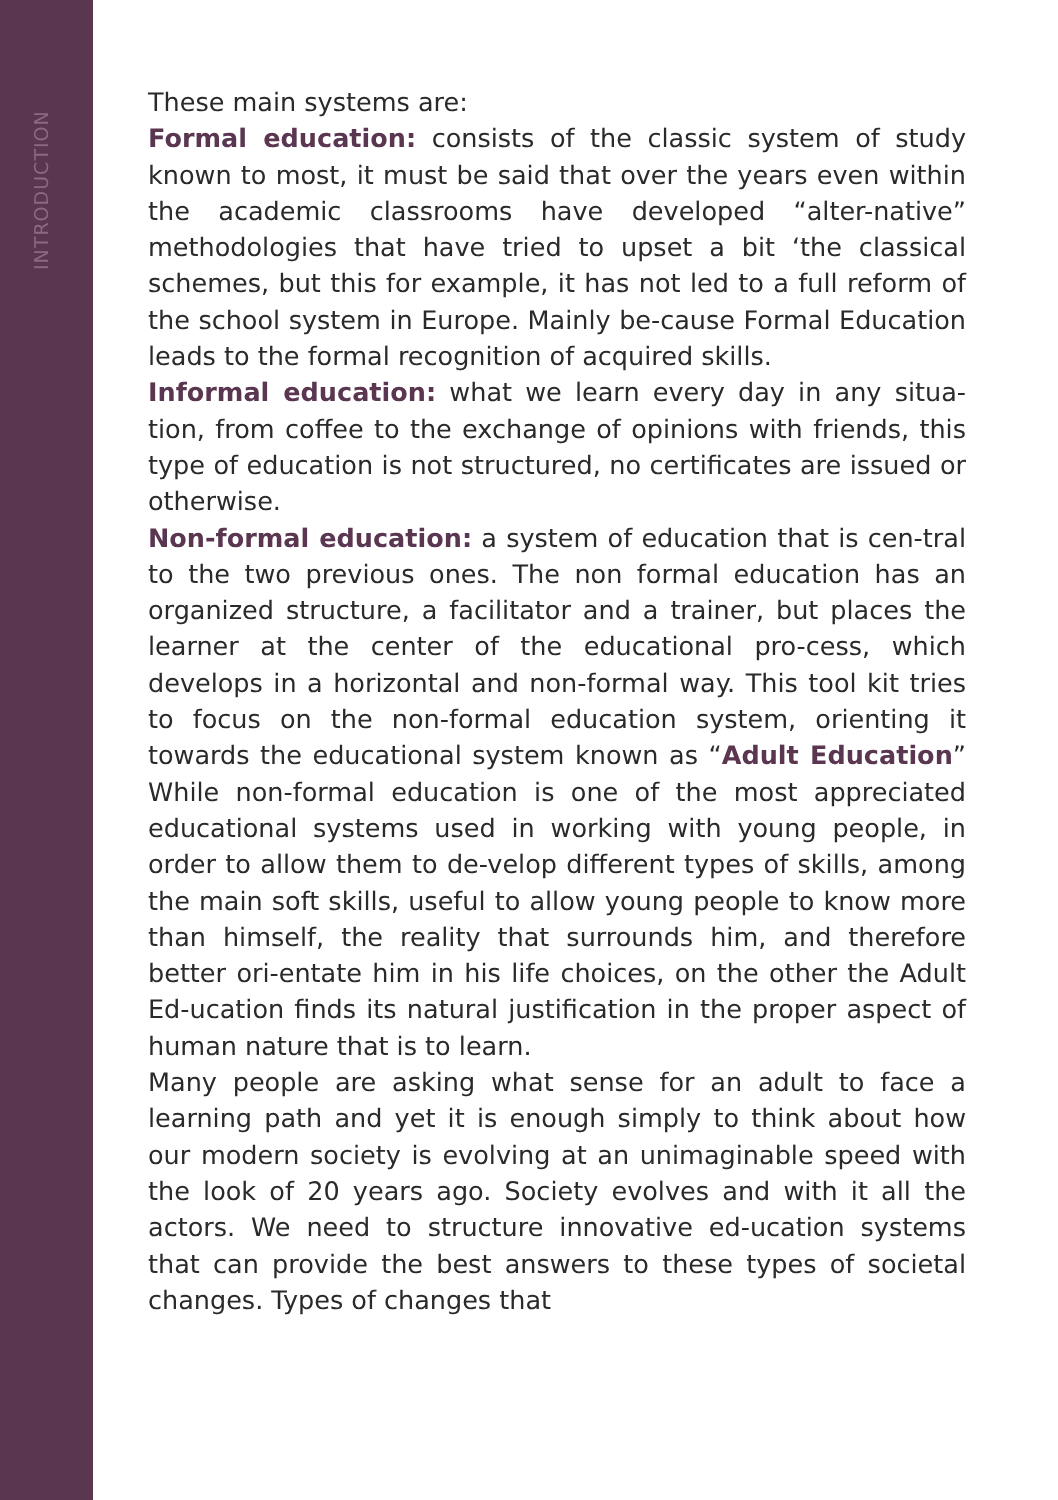INTRODUCTION
These main systems are:
Formal education: consists of the classic system of study known to most, it must be said that over the years even within the academic classrooms have developed “alter-native” methodologies that have tried to upset a bit ‘the classical schemes, but this for example, it has not led to a full reform of the school system in Europe. Mainly be-cause Formal Education leads to the formal recognition of acquired skills.
Informal education: what we learn every day in any situa-tion, from coffee to the exchange of opinions with friends, this type of education is not structured, no certificates are issued or otherwise.
Non-formal education: a system of education that is cen-tral to the two previous ones. The non formal education has an organized structure, a facilitator and a trainer, but places the learner at the center of the educational pro-cess, which develops in a horizontal and non-formal way. This tool kit tries to focus on the non-formal education system, orienting it towards the educational system known as “Adult Education” While non-formal education is one of the most appreciated educational systems used in working with young people, in order to allow them to de-velop different types of skills, among the main soft skills, useful to allow young people to know more than himself, the reality that surrounds him, and therefore better ori-entate him in his life choices, on the other the Adult Ed-ucation finds its natural justification in the proper aspect of human nature that is to learn.
Many people are asking what sense for an adult to face a learning path and yet it is enough simply to think about how our modern society is evolving at an unimaginable speed with the look of 20 years ago. Society evolves and with it all the actors. We need to structure innovative ed-ucation systems that can provide the best answers to these types of societal changes. Types of changes that